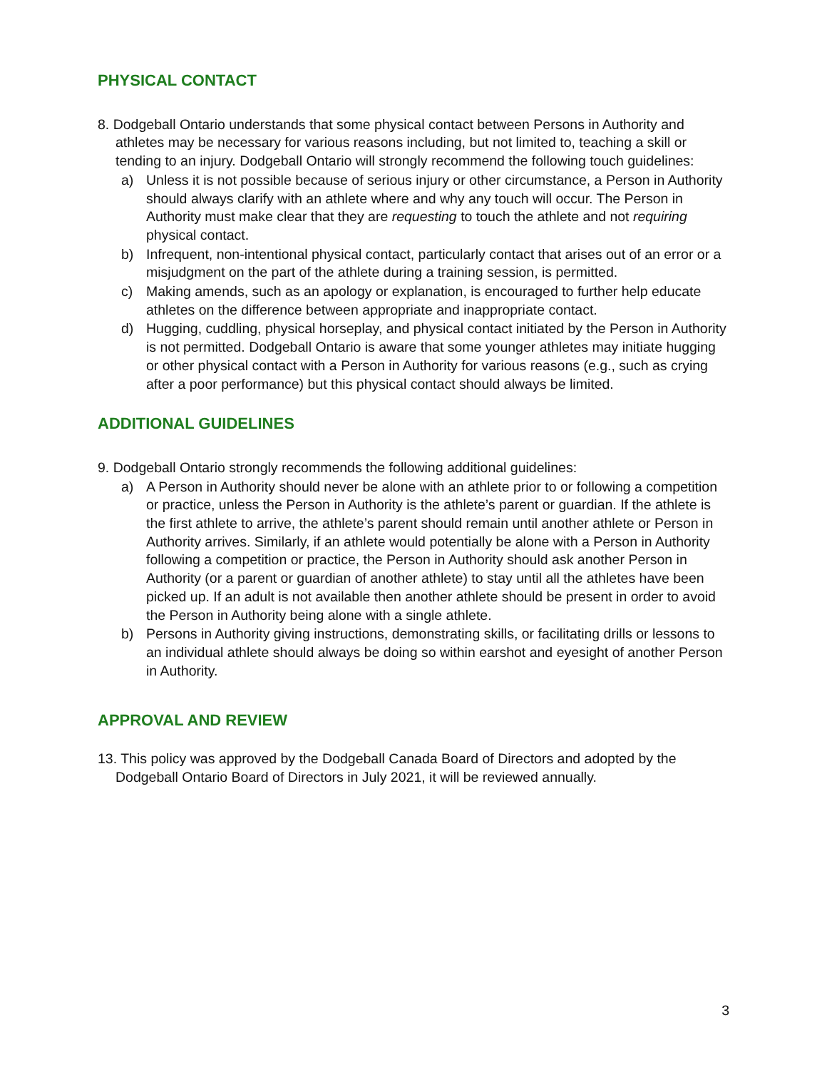PHYSICAL CONTACT
8. Dodgeball Ontario understands that some physical contact between Persons in Authority and athletes may be necessary for various reasons including, but not limited to, teaching a skill or tending to an injury. Dodgeball Ontario will strongly recommend the following touch guidelines:
a) Unless it is not possible because of serious injury or other circumstance, a Person in Authority should always clarify with an athlete where and why any touch will occur. The Person in Authority must make clear that they are requesting to touch the athlete and not requiring physical contact.
b) Infrequent, non-intentional physical contact, particularly contact that arises out of an error or a misjudgment on the part of the athlete during a training session, is permitted.
c) Making amends, such as an apology or explanation, is encouraged to further help educate athletes on the difference between appropriate and inappropriate contact.
d) Hugging, cuddling, physical horseplay, and physical contact initiated by the Person in Authority is not permitted. Dodgeball Ontario is aware that some younger athletes may initiate hugging or other physical contact with a Person in Authority for various reasons (e.g., such as crying after a poor performance) but this physical contact should always be limited.
ADDITIONAL GUIDELINES
9. Dodgeball Ontario strongly recommends the following additional guidelines:
a) A Person in Authority should never be alone with an athlete prior to or following a competition or practice, unless the Person in Authority is the athlete’s parent or guardian. If the athlete is the first athlete to arrive, the athlete’s parent should remain until another athlete or Person in Authority arrives. Similarly, if an athlete would potentially be alone with a Person in Authority following a competition or practice, the Person in Authority should ask another Person in Authority (or a parent or guardian of another athlete) to stay until all the athletes have been picked up. If an adult is not available then another athlete should be present in order to avoid the Person in Authority being alone with a single athlete.
b) Persons in Authority giving instructions, demonstrating skills, or facilitating drills or lessons to an individual athlete should always be doing so within earshot and eyesight of another Person in Authority.
APPROVAL AND REVIEW
13. This policy was approved by the Dodgeball Canada Board of Directors and adopted by the Dodgeball Ontario Board of Directors in July 2021, it will be reviewed annually.
3